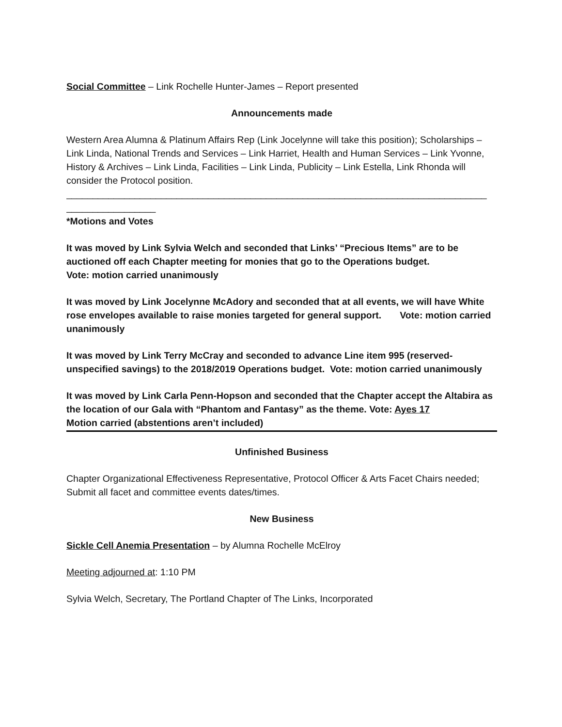Social Committee – Link Rochelle Hunter-James – Report presented
Announcements made
Western Area Alumna & Platinum Affairs Rep (Link Jocelynne will take this position); Scholarships – Link Linda, National Trends and Services – Link Harriet, Health and Human Services – Link Yvonne, History & Archives – Link Linda, Facilities – Link Linda, Publicity – Link Estella, Link Rhonda will consider the Protocol position.
________________________________________________________________________________
_________________
*Motions and Votes
It was moved by Link Sylvia Welch and seconded that Links’ “Precious Items” are to be auctioned off each Chapter meeting for monies that go to the Operations budget.
Vote: motion carried unanimously
It was moved by Link Jocelynne McAdory and seconded that at all events, we will have White rose envelopes available to raise monies targeted for general support. Vote: motion carried unanimously
It was moved by Link Terry McCray and seconded to advance Line item 995 (reserved-unspecified savings) to the 2018/2019 Operations budget. Vote: motion carried unanimously
It was moved by Link Carla Penn-Hopson and seconded that the Chapter accept the Altabira as the location of our Gala with “Phantom and Fantasy” as the theme. Vote: Ayes 17
Motion carried (abstentions aren’t included)
Unfinished Business
Chapter Organizational Effectiveness Representative, Protocol Officer & Arts Facet Chairs needed; Submit all facet and committee events dates/times.
New Business
Sickle Cell Anemia Presentation – by Alumna Rochelle McElroy
Meeting adjourned at: 1:10 PM
Sylvia Welch, Secretary, The Portland Chapter of The Links, Incorporated